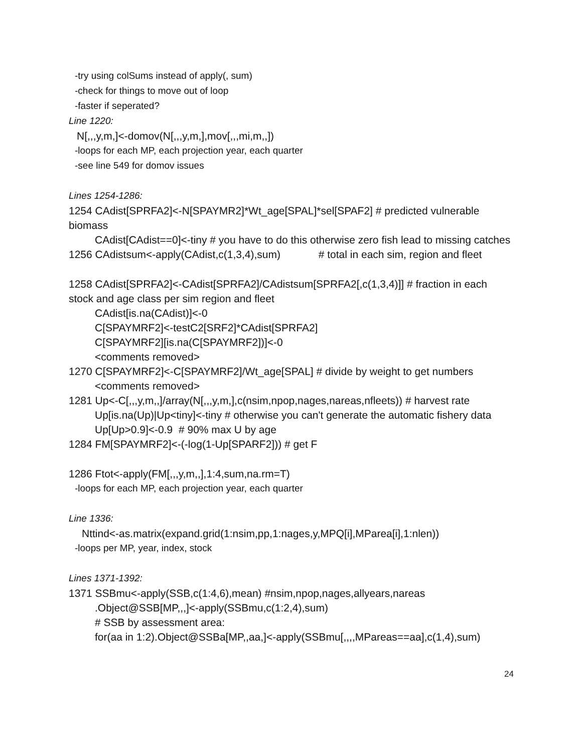-try using colSums instead of apply(, sum)
-check for things to move out of loop
-faster if seperated?
Line 1220:
N[,,,y,m,]<-domov(N[,,,y,m,],mov[,,,mi,m,,])
-loops for each MP, each projection year, each quarter
-see line 549 for domov issues
Lines 1254-1286:
1254 CAdist[SPRFA2]<-N[SPAYMR2]*Wt_age[SPAL]*sel[SPAF2] # predicted vulnerable biomass
CAdist[CAdist==0]<-tiny # you have to do this otherwise zero fish lead to missing catches
1256 CAdistsum<-apply(CAdist,c(1,3,4),sum) # total in each sim, region and fleet
1258 CAdist[SPRFA2]<-CAdist[SPRFA2]/CAdistsum[SPRFA2[,c(1,3,4)]] # fraction in each stock and age class per sim region and fleet
CAdist[is.na(CAdist)]<-0
C[SPAYMRF2]<-testC2[SRF2]*CAdist[SPRFA2]
C[SPAYMRF2][is.na(C[SPAYMRF2])]<-0
<comments removed>
1270 C[SPAYMRF2]<-C[SPAYMRF2]/Wt_age[SPAL] # divide by weight to get numbers
<comments removed>
1281 Up<-C[,,,y,m,,]/array(N[,,,y,m,],c(nsim,npop,nages,nareas,nfleets)) # harvest rate
Up[is.na(Up)|Up<tiny]<-tiny # otherwise you can't generate the automatic fishery data
Up[Up>0.9]<-0.9 # 90% max U by age
1284 FM[SPAYMRF2]<-(-log(1-Up[SPARF2])) # get F
1286 Ftot<-apply(FM[,,,y,m,,],1:4,sum,na.rm=T)
-loops for each MP, each projection year, each quarter
Line 1336:
Nttind<-as.matrix(expand.grid(1:nsim,pp,1:nages,y,MPQ[i],MParea[i],1:nlen))
-loops per MP, year, index, stock
Lines 1371-1392:
1371 SSBmu<-apply(SSB,c(1:4,6),mean) #nsim,npop,nages,allyears,nareas
.Object@SSB[MP,,,]<-apply(SSBmu,c(1:2,4),sum)
# SSB by assessment area:
for(aa in 1:2).Object@SSBa[MP,,aa,]<-apply(SSBmu[,,,,MPareas==aa],c(1,4),sum)
24